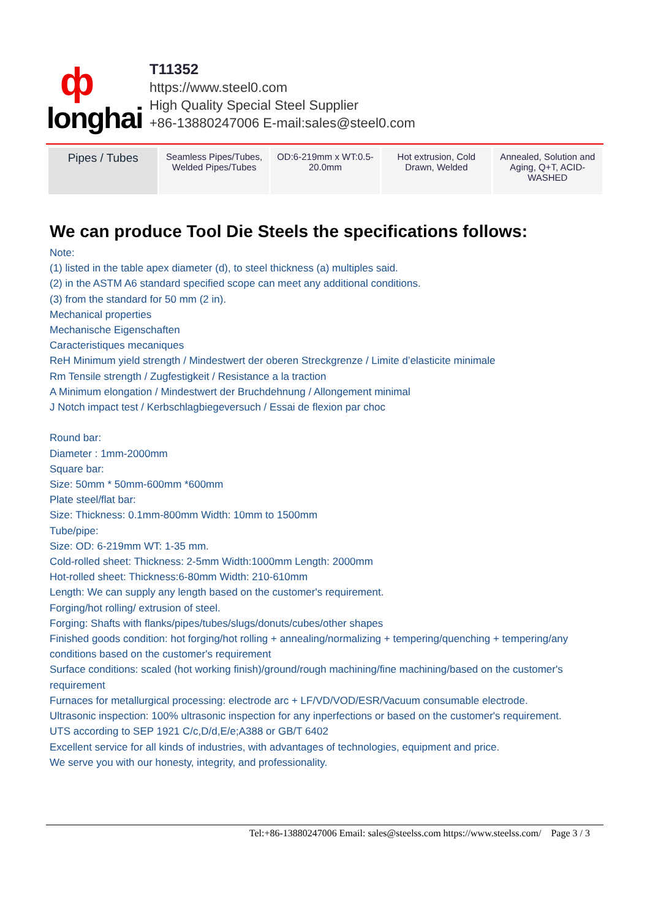ф
longhai
T11352
https://www.steel0.com
High Quality Special Steel Supplier
+86-13880247006 E-mail:sales@steel0.com
| Pipes / Tubes | Seamless Pipes/Tubes, Welded Pipes/Tubes | OD:6-219mm x WT:0.5-20.0mm | Hot extrusion, Cold Drawn, Welded | Annealed, Solution and Aging, Q+T, ACID-WASHED |
We can produce Tool Die Steels the specifications follows:
Note:
(1) listed in the table apex diameter (d), to steel thickness (a) multiples said.
(2) in the ASTM A6 standard specified scope can meet any additional conditions.
(3) from the standard for 50 mm (2 in).
Mechanical properties
Mechanische Eigenschaften
Caracteristiques mecaniques
ReH Minimum yield strength / Mindestwert der oberen Streckgrenze / Limite d’elasticite minimale
Rm Tensile strength / Zugfestigkeit / Resistance a la traction
A Minimum elongation / Mindestwert der Bruchdehnung / Allongement minimal
J Notch impact test / Kerbschlagbiegeversuch / Essai de flexion par choc
Round bar:
Diameter : 1mm-2000mm
Square bar:
Size: 50mm * 50mm-600mm *600mm
Plate steel/flat bar:
Size: Thickness: 0.1mm-800mm Width: 10mm to 1500mm
Tube/pipe:
Size: OD: 6-219mm WT: 1-35 mm.
Cold-rolled sheet: Thickness: 2-5mm Width:1000mm Length: 2000mm
Hot-rolled sheet: Thickness:6-80mm Width: 210-610mm
Length: We can supply any length based on the customer's requirement.
Forging/hot rolling/ extrusion of steel.
Forging: Shafts with flanks/pipes/tubes/slugs/donuts/cubes/other shapes
Finished goods condition: hot forging/hot rolling + annealing/normalizing + tempering/quenching + tempering/any conditions based on the customer's requirement
Surface conditions: scaled (hot working finish)/ground/rough machining/fine machining/based on the customer's requirement
Furnaces for metallurgical processing: electrode arc + LF/VD/VOD/ESR/Vacuum consumable electrode.
Ultrasonic inspection: 100% ultrasonic inspection for any inperfections or based on the customer's requirement.
UTS according to SEP 1921 C/c,D/d,E/e;A388 or GB/T 6402
Excellent service for all kinds of industries, with advantages of technologies, equipment and price.
We serve you with our honesty, integrity, and professionality.
Tel:+86-13880247006 Email: sales@steelss.com https://www.steelss.com/ Page 3 / 3